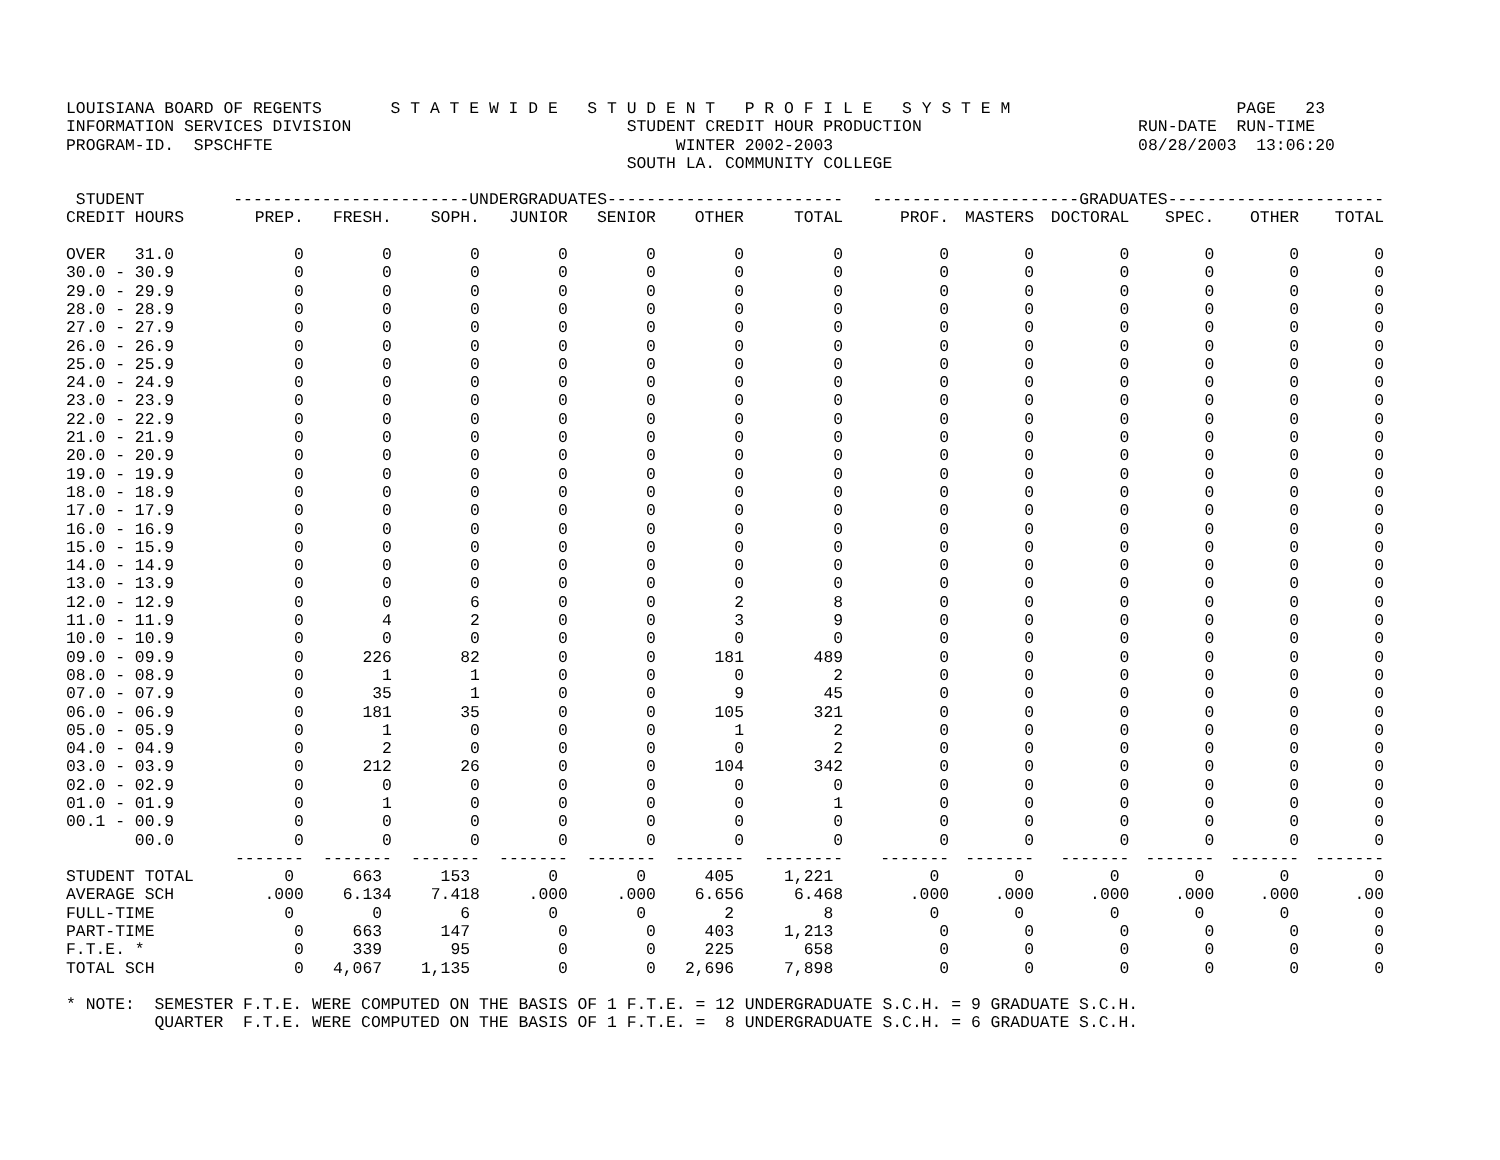LOUISIANA BOARD OF REGENTS       S T A T E W I D E   S T U D E N T   P R O F I L E   S Y S T E M                       PAGE   23
INFORMATION SERVICES DIVISION                            STUDENT CREDIT HOUR PRODUCTION                      RUN-DATE  RUN-TIME
PROGRAM-ID.  SPSCHFTE                                         WINTER 2002-2003                               08/28/2003  13:06:20
                                                         SOUTH LA. COMMUNITY COLLEGE
| STUDENT | ------------------------UNDERGRADUATES------------------------ | | | | | | | ---------------------GRADUATES---------------------- | | | | | |
| --- | --- | --- | --- | --- | --- | --- | --- | --- | --- | --- | --- | --- | --- |
| CREDIT HOURS | PREP. | FRESH. | SOPH. | JUNIOR | SENIOR | OTHER | TOTAL | PROF. | MASTERS | DOCTORAL | SPEC. | OTHER | TOTAL |
| OVER 31.0 | 0 | 0 | 0 | 0 | 0 | 0 | 0 | 0 | 0 | 0 | 0 | 0 | 0 |
| 30.0 - 30.9 | 0 | 0 | 0 | 0 | 0 | 0 | 0 | 0 | 0 | 0 | 0 | 0 | 0 |
| 29.0 - 29.9 | 0 | 0 | 0 | 0 | 0 | 0 | 0 | 0 | 0 | 0 | 0 | 0 | 0 |
| 28.0 - 28.9 | 0 | 0 | 0 | 0 | 0 | 0 | 0 | 0 | 0 | 0 | 0 | 0 | 0 |
| 27.0 - 27.9 | 0 | 0 | 0 | 0 | 0 | 0 | 0 | 0 | 0 | 0 | 0 | 0 | 0 |
| 26.0 - 26.9 | 0 | 0 | 0 | 0 | 0 | 0 | 0 | 0 | 0 | 0 | 0 | 0 | 0 |
| 25.0 - 25.9 | 0 | 0 | 0 | 0 | 0 | 0 | 0 | 0 | 0 | 0 | 0 | 0 | 0 |
| 24.0 - 24.9 | 0 | 0 | 0 | 0 | 0 | 0 | 0 | 0 | 0 | 0 | 0 | 0 | 0 |
| 23.0 - 23.9 | 0 | 0 | 0 | 0 | 0 | 0 | 0 | 0 | 0 | 0 | 0 | 0 | 0 |
| 22.0 - 22.9 | 0 | 0 | 0 | 0 | 0 | 0 | 0 | 0 | 0 | 0 | 0 | 0 | 0 |
| 21.0 - 21.9 | 0 | 0 | 0 | 0 | 0 | 0 | 0 | 0 | 0 | 0 | 0 | 0 | 0 |
| 20.0 - 20.9 | 0 | 0 | 0 | 0 | 0 | 0 | 0 | 0 | 0 | 0 | 0 | 0 | 0 |
| 19.0 - 19.9 | 0 | 0 | 0 | 0 | 0 | 0 | 0 | 0 | 0 | 0 | 0 | 0 | 0 |
| 18.0 - 18.9 | 0 | 0 | 0 | 0 | 0 | 0 | 0 | 0 | 0 | 0 | 0 | 0 | 0 |
| 17.0 - 17.9 | 0 | 0 | 0 | 0 | 0 | 0 | 0 | 0 | 0 | 0 | 0 | 0 | 0 |
| 16.0 - 16.9 | 0 | 0 | 0 | 0 | 0 | 0 | 0 | 0 | 0 | 0 | 0 | 0 | 0 |
| 15.0 - 15.9 | 0 | 0 | 0 | 0 | 0 | 0 | 0 | 0 | 0 | 0 | 0 | 0 | 0 |
| 14.0 - 14.9 | 0 | 0 | 0 | 0 | 0 | 0 | 0 | 0 | 0 | 0 | 0 | 0 | 0 |
| 13.0 - 13.9 | 0 | 0 | 0 | 0 | 0 | 0 | 0 | 0 | 0 | 0 | 0 | 0 | 0 |
| 12.0 - 12.9 | 0 | 0 | 6 | 0 | 0 | 2 | 8 | 0 | 0 | 0 | 0 | 0 | 0 |
| 11.0 - 11.9 | 0 | 4 | 2 | 0 | 0 | 3 | 9 | 0 | 0 | 0 | 0 | 0 | 0 |
| 10.0 - 10.9 | 0 | 0 | 0 | 0 | 0 | 0 | 0 | 0 | 0 | 0 | 0 | 0 | 0 |
| 09.0 - 09.9 | 0 | 226 | 82 | 0 | 0 | 181 | 489 | 0 | 0 | 0 | 0 | 0 | 0 |
| 08.0 - 08.9 | 0 | 1 | 1 | 0 | 0 | 0 | 2 | 0 | 0 | 0 | 0 | 0 | 0 |
| 07.0 - 07.9 | 0 | 35 | 1 | 0 | 0 | 9 | 45 | 0 | 0 | 0 | 0 | 0 | 0 |
| 06.0 - 06.9 | 0 | 181 | 35 | 0 | 0 | 105 | 321 | 0 | 0 | 0 | 0 | 0 | 0 |
| 05.0 - 05.9 | 0 | 1 | 0 | 0 | 0 | 1 | 2 | 0 | 0 | 0 | 0 | 0 | 0 |
| 04.0 - 04.9 | 0 | 2 | 0 | 0 | 0 | 0 | 2 | 0 | 0 | 0 | 0 | 0 | 0 |
| 03.0 - 03.9 | 0 | 212 | 26 | 0 | 0 | 104 | 342 | 0 | 0 | 0 | 0 | 0 | 0 |
| 02.0 - 02.9 | 0 | 0 | 0 | 0 | 0 | 0 | 0 | 0 | 0 | 0 | 0 | 0 | 0 |
| 01.0 - 01.9 | 0 | 1 | 0 | 0 | 0 | 0 | 1 | 0 | 0 | 0 | 0 | 0 | 0 |
| 00.1 - 00.9 | 0 | 0 | 0 | 0 | 0 | 0 | 0 | 0 | 0 | 0 | 0 | 0 | 0 |
| 00.0 | 0 | 0 | 0 | 0 | 0 | 0 | 0 | 0 | 0 | 0 | 0 | 0 | 0 |
| | ------- | ------- | ------- | ------- | ------- | ------- | -------- | ------- | ------- | ------- | ------- | ------- | ------- |
| STUDENT TOTAL | 0 | 663 | 153 | 0 | 0 | 405 | 1,221 | 0 | 0 | 0 | 0 | 0 | 0 |
| AVERAGE SCH | .000 | 6.134 | 7.418 | .000 | .000 | 6.656 | 6.468 | .000 | .000 | .000 | .000 | .000 | .00 |
| FULL-TIME | 0 | 0 | 6 | 0 | 0 | 2 | 8 | 0 | 0 | 0 | 0 | 0 | 0 |
| PART-TIME | 0 | 663 | 147 | 0 | 0 | 403 | 1,213 | 0 | 0 | 0 | 0 | 0 | 0 |
| F.T.E. * | 0 | 339 | 95 | 0 | 0 | 225 | 658 | 0 | 0 | 0 | 0 | 0 | 0 |
| TOTAL SCH | 0 | 4,067 | 1,135 | 0 | 0 | 2,696 | 7,898 | 0 | 0 | 0 | 0 | 0 | 0 |
* NOTE:  SEMESTER F.T.E. WERE COMPUTED ON THE BASIS OF 1 F.T.E. = 12 UNDERGRADUATE S.C.H. = 9 GRADUATE S.C.H.
         QUARTER  F.T.E. WERE COMPUTED ON THE BASIS OF 1 F.T.E. =  8 UNDERGRADUATE S.C.H. = 6 GRADUATE S.C.H.